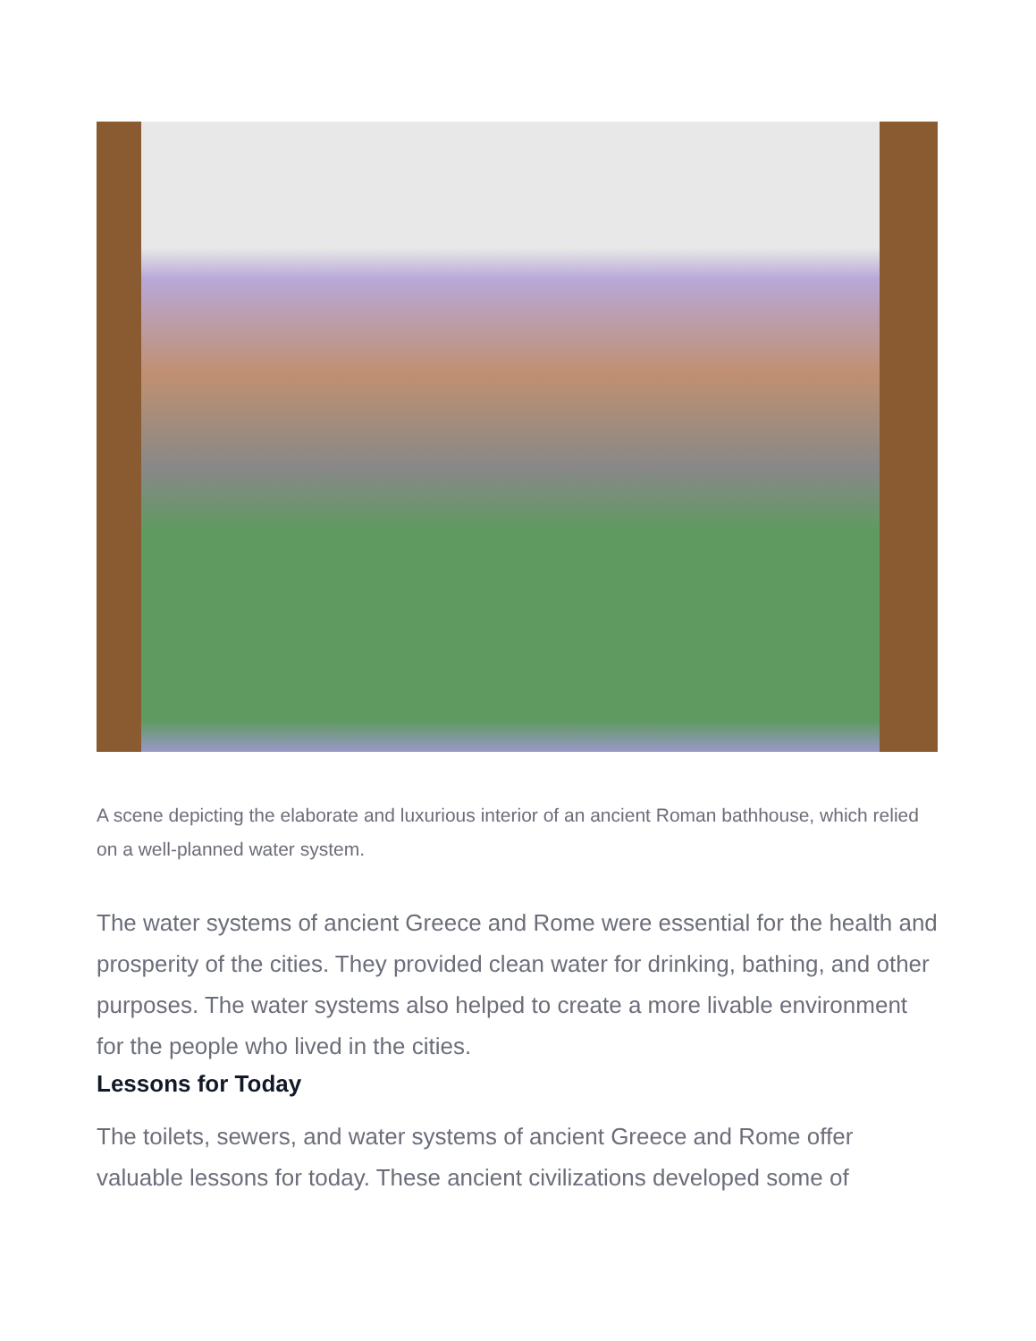A scene depicting the elaborate and luxurious interior of an ancient Roman bathhouse, which relied on a well-planned water system.
The water systems of ancient Greece and Rome were essential for the health and prosperity of the cities. They provided clean water for drinking, bathing, and other purposes. The water systems also helped to create a more livable environment for the people who lived in the cities.
Lessons for Today
The toilets, sewers, and water systems of ancient Greece and Rome offer valuable lessons for today. These ancient civilizations developed some of